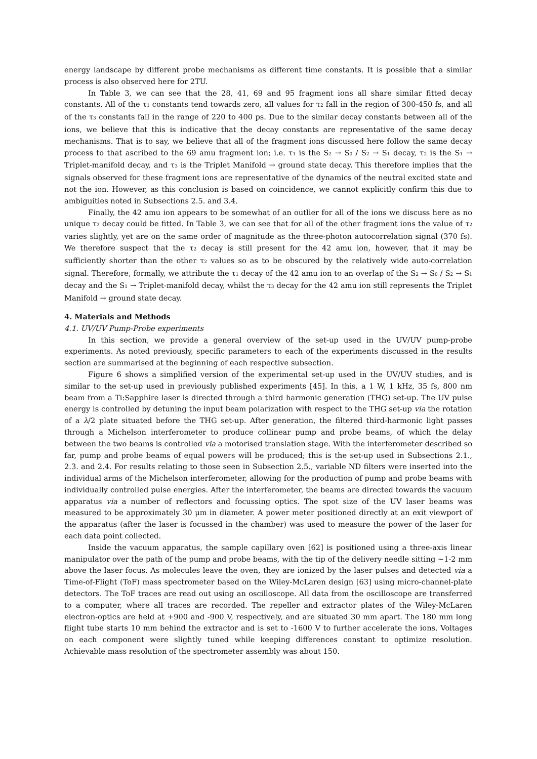energy landscape by different probe mechanisms as different time constants. It is possible that a similar process is also observed here for 2TU.
In Table 3, we can see that the 28, 41, 69 and 95 fragment ions all share similar fitted decay constants. All of the τ<sub>1</sub> constants tend towards zero, all values for τ<sub>2</sub> fall in the region of 300-450 fs, and all of the τ<sub>3</sub> constants fall in the range of 220 to 400 ps. Due to the similar decay constants between all of the ions, we believe that this is indicative that the decay constants are representative of the same decay mechanisms. That is to say, we believe that all of the fragment ions discussed here follow the same decay process to that ascribed to the 69 amu fragment ion; i.e. τ<sub>1</sub> is the S<sub>2</sub> → S<sub>0</sub> / S<sub>2</sub> → S<sub>1</sub> decay, τ<sub>2</sub> is the S<sub>1</sub> → Triplet-manifold decay, and τ<sub>3</sub> is the Triplet Manifold → ground state decay. This therefore implies that the signals observed for these fragment ions are representative of the dynamics of the neutral excited state and not the ion. However, as this conclusion is based on coincidence, we cannot explicitly confirm this due to ambiguities noted in Subsections 2.5. and 3.4.
Finally, the 42 amu ion appears to be somewhat of an outlier for all of the ions we discuss here as no unique τ<sub>2</sub> decay could be fitted. In Table 3, we can see that for all of the other fragment ions the value of τ<sub>2</sub> varies slightly, yet are on the same order of magnitude as the three-photon autocorrelation signal (370 fs). We therefore suspect that the τ<sub>2</sub> decay is still present for the 42 amu ion, however, that it may be sufficiently shorter than the other τ<sub>2</sub> values so as to be obscured by the relatively wide auto-correlation signal. Therefore, formally, we attribute the τ<sub>1</sub> decay of the 42 amu ion to an overlap of the S<sub>2</sub> → S<sub>0</sub> / S<sub>2</sub> → S<sub>1</sub> decay and the S<sub>1</sub> → Triplet-manifold decay, whilst the τ<sub>3</sub> decay for the 42 amu ion still represents the Triplet Manifold → ground state decay.
4. Materials and Methods
4.1. UV/UV Pump-Probe experiments
In this section, we provide a general overview of the set-up used in the UV/UV pump-probe experiments. As noted previously, specific parameters to each of the experiments discussed in the results section are summarised at the beginning of each respective subsection.
Figure 6 shows a simplified version of the experimental set-up used in the UV/UV studies, and is similar to the set-up used in previously published experiments [45]. In this, a 1 W, 1 kHz, 35 fs, 800 nm beam from a Ti:Sapphire laser is directed through a third harmonic generation (THG) set-up. The UV pulse energy is controlled by detuning the input beam polarization with respect to the THG set-up via the rotation of a λ/2 plate situated before the THG set-up. After generation, the filtered third-harmonic light passes through a Michelson interferometer to produce collinear pump and probe beams, of which the delay between the two beams is controlled via a motorised translation stage. With the interferometer described so far, pump and probe beams of equal powers will be produced; this is the set-up used in Subsections 2.1., 2.3. and 2.4. For results relating to those seen in Subsection 2.5., variable ND filters were inserted into the individual arms of the Michelson interferometer, allowing for the production of pump and probe beams with individually controlled pulse energies. After the interferometer, the beams are directed towards the vacuum apparatus via a number of reflectors and focussing optics. The spot size of the UV laser beams was measured to be approximately 30 μm in diameter. A power meter positioned directly at an exit viewport of the apparatus (after the laser is focussed in the chamber) was used to measure the power of the laser for each data point collected.
Inside the vacuum apparatus, the sample capillary oven [62] is positioned using a three-axis linear manipulator over the path of the pump and probe beams, with the tip of the delivery needle sitting ~1-2 mm above the laser focus. As molecules leave the oven, they are ionized by the laser pulses and detected via a Time-of-Flight (ToF) mass spectrometer based on the Wiley-McLaren design [63] using micro-channel-plate detectors. The ToF traces are read out using an oscilloscope. All data from the oscilloscope are transferred to a computer, where all traces are recorded. The repeller and extractor plates of the Wiley-McLaren electron-optics are held at +900 and -900 V, respectively, and are situated 30 mm apart. The 180 mm long flight tube starts 10 mm behind the extractor and is set to -1600 V to further accelerate the ions. Voltages on each component were slightly tuned while keeping differences constant to optimize resolution. Achievable mass resolution of the spectrometer assembly was about 150.